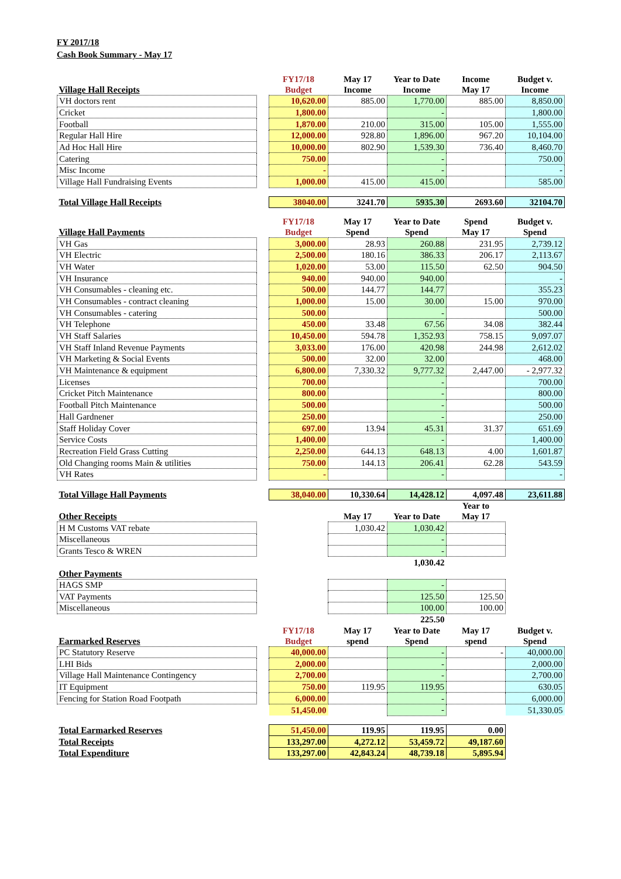FY 2017/18
Cash Book Summary - May 17
| Village Hall Receipts | | FY17/18 Budget | May 17 Income | Year to Date Income | Income May 17 | Budget v. Income |
| VH doctors rent | | 10,620.00 | 885.00 | 1,770.00 | 885.00 | 8,850.00 |
| Cricket | | 1,800.00 | | - | | 1,800.00 |
| Football | | 1,870.00 | 210.00 | 315.00 | 105.00 | 1,555.00 |
| Regular Hall Hire | | 12,000.00 | 928.80 | 1,896.00 | 967.20 | 10,104.00 |
| Ad Hoc Hall Hire | | 10,000.00 | 802.90 | 1,539.30 | 736.40 | 8,460.70 |
| Catering | | 750.00 | | - | | 750.00 |
| Misc Income | | - | | - | | - |
| Village Hall Fundraising Events | | 1,000.00 | 415.00 | 415.00 | | 585.00 |
| Total Village Hall Receipts | | 38040.00 | 3241.70 | 5935.30 | 2693.60 | 32104.70 |
| Village Hall Payments | | FY17/18 Budget | May 17 Spend | Year to Date Spend | Spend May 17 | Budget v. Spend |
| VH Gas | | 3,000.00 | 28.93 | 260.88 | 231.95 | 2,739.12 |
| VH Electric | | 2,500.00 | 180.16 | 386.33 | 206.17 | 2,113.67 |
| VH Water | | 1,020.00 | 53.00 | 115.50 | 62.50 | 904.50 |
| VH Insurance | | 940.00 | 940.00 | 940.00 | | - |
| VH Consumables - cleaning etc. | | 500.00 | 144.77 | 144.77 | | 355.23 |
| VH Consumables - contract cleaning | | 1,000.00 | 15.00 | 30.00 | 15.00 | 970.00 |
| VH Consumables - catering | | 500.00 | | - | | 500.00 |
| VH Telephone | | 450.00 | 33.48 | 67.56 | 34.08 | 382.44 |
| VH Staff Salaries | | 10,450.00 | 594.78 | 1,352.93 | 758.15 | 9,097.07 |
| VH Staff Inland Revenue Payments | | 3,033.00 | 176.00 | 420.98 | 244.98 | 2,612.02 |
| VH Marketing & Social Events | | 500.00 | 32.00 | 32.00 | | 468.00 |
| VH Maintenance & equipment | | 6,800.00 | 7,330.32 | 9,777.32 | 2,447.00 | - 2,977.32 |
| Licenses | | 700.00 | | - | | 700.00 |
| Cricket Pitch Maintenance | | 800.00 | | - | | 800.00 |
| Football Pitch Maintenance | | 500.00 | | - | | 500.00 |
| Hall Gardnener | | 250.00 | | - | | 250.00 |
| Staff Holiday Cover | | 697.00 | 13.94 | 45.31 | 31.37 | 651.69 |
| Service Costs | | 1,400.00 | | - | | 1,400.00 |
| Recreation Field Grass Cutting | | 2,250.00 | 644.13 | 648.13 | 4.00 | 1,601.87 |
| Old Changing rooms Main & utilities | | 750.00 | 144.13 | 206.41 | 62.28 | 543.59 |
| VH Rates | | - | | - | | - |
| Total Village Hall Payments | | 38,040.00 | 10,330.64 | 14,428.12 | 4,097.48 | 23,611.88 |
| Other Receipts | | | May 17 | Year to Date | Year to May 17 | |
| H M Customs VAT rebate | | | 1,030.42 | 1,030.42 | | |
| Miscellaneous | | | | - | | |
| Grants Tesco & WREN | | | | - | | |
| | | | | 1,030.42 | | |
| Other Payments | | | | | | |
| HAGS SMP | | | | - | | |
| VAT Payments | | | | 125.50 | 125.50 | |
| Miscellaneous | | | | 100.00 | 100.00 | |
| | | | | 225.50 | | |
| Earmarked Reserves | | FY17/18 Budget | May 17 spend | Year to Date Spend | May 17 spend | Budget v. Spend |
| PC Statutory Reserve | | 40,000.00 | | - | - | 40,000.00 |
| LHI Bids | | 2,000.00 | | - | | 2,000.00 |
| Village Hall Maintenance Contingency | | 2,700.00 | | - | | 2,700.00 |
| IT Equipment | | 750.00 | 119.95 | 119.95 | | 630.05 |
| Fencing for Station Road Footpath | | 6,000.00 | | - | | 6,000.00 |
| | | 51,450.00 | | - | | 51,330.05 |
| Total Earmarked Reserves | | 51,450.00 | 119.95 | 119.95 | 0.00 | |
| Total Receipts | | 133,297.00 | 4,272.12 | 53,459.72 | 49,187.60 | |
| Total Expenditure | | 133,297.00 | 42,843.24 | 48,739.18 | 5,895.94 | |